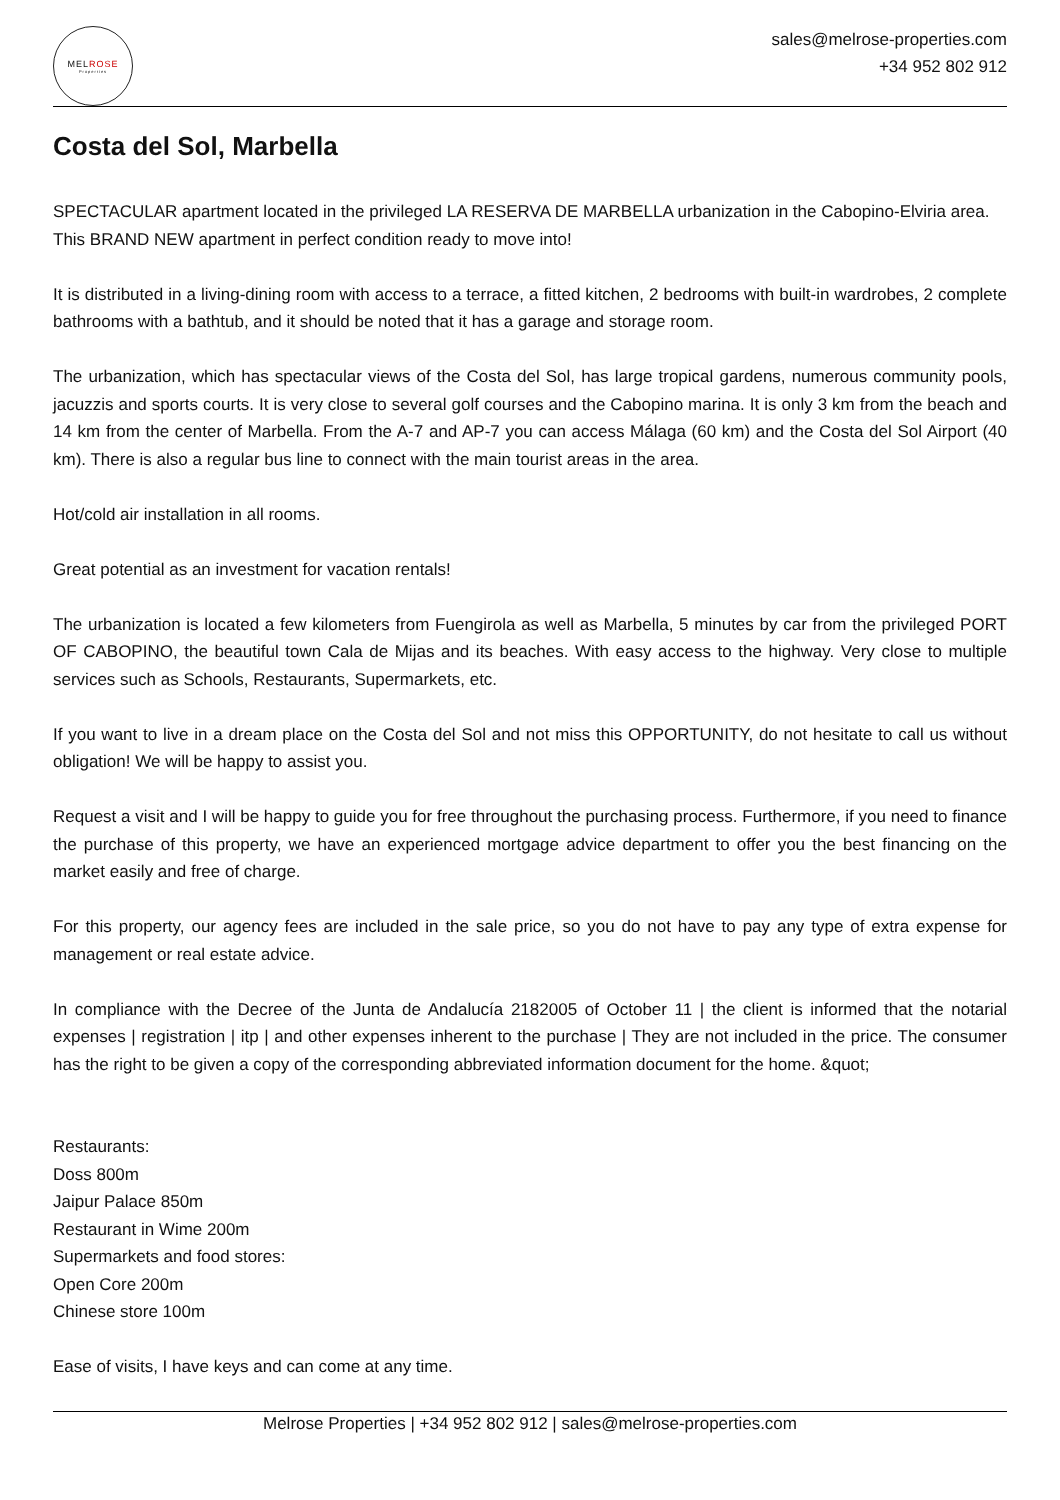MELROSE
Properties
sales@melrose-properties.com
+34 952 802 912
Costa del Sol, Marbella
SPECTACULAR apartment located in the privileged LA RESERVA DE MARBELLA urbanization in the Cabopino-Elviria area.
This BRAND NEW apartment in perfect condition ready to move into!
It is distributed in a living-dining room with access to a terrace, a fitted kitchen, 2 bedrooms with built-in wardrobes, 2 complete bathrooms with a bathtub, and it should be noted that it has a garage and storage room.
The urbanization, which has spectacular views of the Costa del Sol, has large tropical gardens, numerous community pools, jacuzzis and sports courts. It is very close to several golf courses and the Cabopino marina. It is only 3 km from the beach and 14 km from the center of Marbella. From the A-7 and AP-7 you can access Málaga (60 km) and the Costa del Sol Airport (40 km). There is also a regular bus line to connect with the main tourist areas in the area.
Hot/cold air installation in all rooms.
Great potential as an investment for vacation rentals!
The urbanization is located a few kilometers from Fuengirola as well as Marbella, 5 minutes by car from the privileged PORT OF CABOPINO, the beautiful town Cala de Mijas and its beaches. With easy access to the highway. Very close to multiple services such as Schools, Restaurants, Supermarkets, etc.
If you want to live in a dream place on the Costa del Sol and not miss this OPPORTUNITY, do not hesitate to call us without obligation! We will be happy to assist you.
Request a visit and I will be happy to guide you for free throughout the purchasing process. Furthermore, if you need to finance the purchase of this property, we have an experienced mortgage advice department to offer you the best financing on the market easily and free of charge.
For this property, our agency fees are included in the sale price, so you do not have to pay any type of extra expense for management or real estate advice.
In compliance with the Decree of the Junta de Andalucía 2182005 of October 11 | the client is informed that the notarial expenses | registration | itp | and other expenses inherent to the purchase | They are not included in the price. The consumer has the right to be given a copy of the corresponding abbreviated information document for the home. &quot;
Restaurants:
Doss 800m
Jaipur Palace 850m
Restaurant in Wime 200m
Supermarkets and food stores:
Open Core 200m
Chinese store 100m
Ease of visits, I have keys and can come at any time.
Melrose Properties | +34 952 802 912 | sales@melrose-properties.com